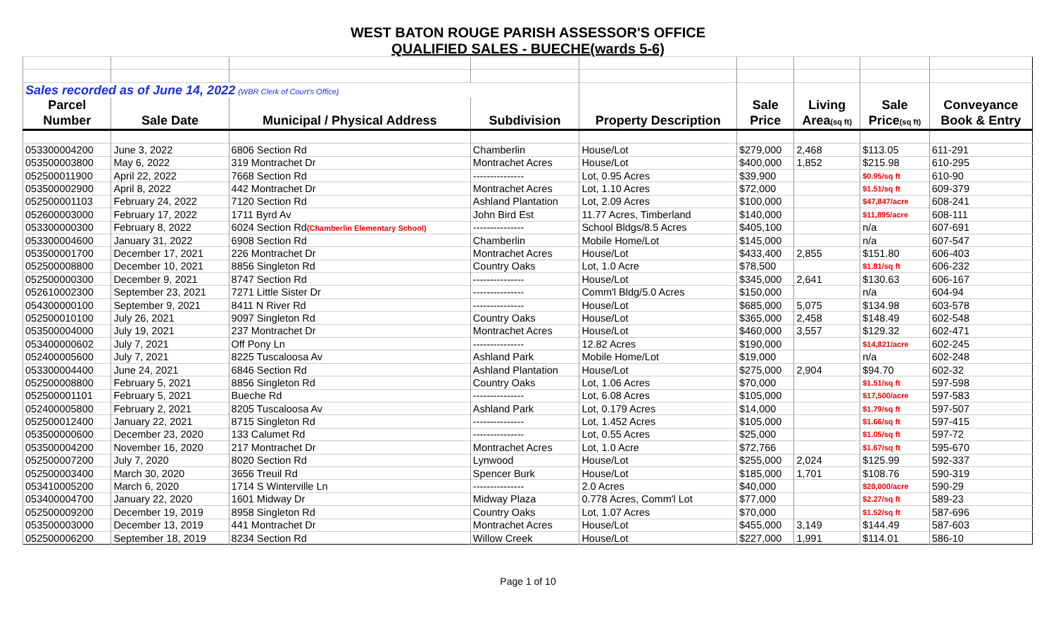WEST BATON ROUGE PARISH ASSESSOR'S OFFICE
QUALIFIED SALES - BUECHE(wards 5-6)
| Sales recorded as of June 14, 2022 (WBR Clerk of Court's Office) | | | | | | | | |
| Parcel | | | | | Sale | Living | Sale | Conveyance |
| Number | Sale Date | Municipal / Physical Address | Subdivision | Property Description | Price | Area (sq ft) | Price (sq ft) | Book & Entry |
| 053300004200 | June 3, 2022 | 6806 Section Rd | Chamberlin | House/Lot | $279,000 | 2,468 | $113.05 | 611-291 |
| 053500003800 | May 6, 2022 | 319 Montrachet Dr | Montrachet Acres | House/Lot | $400,000 | 1,852 | $215.98 | 610-295 |
| 052500011900 | April 22, 2022 | 7668 Section Rd | --------------- | Lot, 0.95 Acres | $39,900 | | $0.95/sq ft | 610-90 |
| 053500002900 | April 8, 2022 | 442 Montrachet Dr | Montrachet Acres | Lot, 1.10 Acres | $72,000 | | $1.51/sq ft | 609-379 |
| 052500001103 | February 24, 2022 | 7120 Section Rd | Ashland Plantation | Lot, 2.09 Acres | $100,000 | | $47,847/acre | 608-241 |
| 052600003000 | February 17, 2022 | 1711 Byrd Av | John Bird Est | 11.77 Acres, Timberland | $140,000 | | $11,895/acre | 608-111 |
| 053300000300 | February 8, 2022 | 6024 Section Rd (Chamberlin Elementary School) | --------------- | School Bldgs/8.5 Acres | $405,100 | | n/a | 607-691 |
| 053300004600 | January 31, 2022 | 6908 Section Rd | Chamberlin | Mobile Home/Lot | $145,000 | | n/a | 607-547 |
| 053500001700 | December 17, 2021 | 226 Montrachet Dr | Montrachet Acres | House/Lot | $433,400 | 2,855 | $151.80 | 606-403 |
| 052500008800 | December 10, 2021 | 8856 Singleton Rd | Country Oaks | Lot, 1.0 Acre | $78,500 | | $1.81/sq ft | 606-232 |
| 052500000300 | December 9, 2021 | 8747 Section Rd | --------------- | House/Lot | $345,000 | 2,641 | $130.63 | 606-167 |
| 052610002300 | September 23, 2021 | 7271 Little Sister Dr | --------------- | Comm'l Bldg/5.0 Acres | $150,000 | | n/a | 604-94 |
| 054300000100 | September 9, 2021 | 8411 N River Rd | --------------- | House/Lot | $685,000 | 5,075 | $134.98 | 603-578 |
| 052500010100 | July 26, 2021 | 9097 Singleton Rd | Country Oaks | House/Lot | $365,000 | 2,458 | $148.49 | 602-548 |
| 053500004000 | July 19, 2021 | 237 Montrachet Dr | Montrachet Acres | House/Lot | $460,000 | 3,557 | $129.32 | 602-471 |
| 053400000602 | July 7, 2021 | Off Pony Ln | --------------- | 12.82 Acres | $190,000 | | $14,821/acre | 602-245 |
| 052400005600 | July 7, 2021 | 8225 Tuscaloosa Av | Ashland Park | Mobile Home/Lot | $19,000 | | n/a | 602-248 |
| 053300004400 | June 24, 2021 | 6846 Section Rd | Ashland Plantation | House/Lot | $275,000 | 2,904 | $94.70 | 602-32 |
| 052500008800 | February 5, 2021 | 8856 Singleton Rd | Country Oaks | Lot, 1.06 Acres | $70,000 | | $1.51/sq ft | 597-598 |
| 052500001101 | February 5, 2021 | Bueche Rd | --------------- | Lot, 6.08 Acres | $105,000 | | $17,500/acre | 597-583 |
| 052400005800 | February 2, 2021 | 8205 Tuscaloosa Av | Ashland Park | Lot, 0.179 Acres | $14,000 | | $1.79/sq ft | 597-507 |
| 052500012400 | January 22, 2021 | 8715 Singleton Rd | --------------- | Lot, 1.452 Acres | $105,000 | | $1.66/sq ft | 597-415 |
| 053500000600 | December 23, 2020 | 133 Calumet Rd | --------------- | Lot, 0.55 Acres | $25,000 | | $1.05/sq ft | 597-72 |
| 053500004200 | November 16, 2020 | 217 Montrachet Dr | Montrachet Acres | Lot, 1.0 Acre | $72,766 | | $1.67/sq ft | 595-670 |
| 052500007200 | July 7, 2020 | 8020 Section Rd | Lynwood | House/Lot | $255,000 | 2,024 | $125.99 | 592-337 |
| 052500003400 | March 30, 2020 | 3656 Treuil Rd | Spencer Burk | House/Lot | $185,000 | 1,701 | $108.76 | 590-319 |
| 053410005200 | March 6, 2020 | 1714 S Winterville Ln | --------------- | 2.0 Acres | $40,000 | | $20,000/acre | 590-29 |
| 053400004700 | January 22, 2020 | 1601 Midway Dr | Midway Plaza | 0.778 Acres, Comm'l Lot | $77,000 | | $2.27/sq ft | 589-23 |
| 052500009200 | December 19, 2019 | 8958 Singleton Rd | Country Oaks | Lot, 1.07 Acres | $70,000 | | $1.52/sq ft | 587-696 |
| 053500003000 | December 13, 2019 | 441 Montrachet Dr | Montrachet Acres | House/Lot | $455,000 | 3,149 | $144.49 | 587-603 |
| 052500006200 | September 18, 2019 | 8234 Section Rd | Willow Creek | House/Lot | $227,000 | 1,991 | $114.01 | 586-10 |
Page 1 of 10